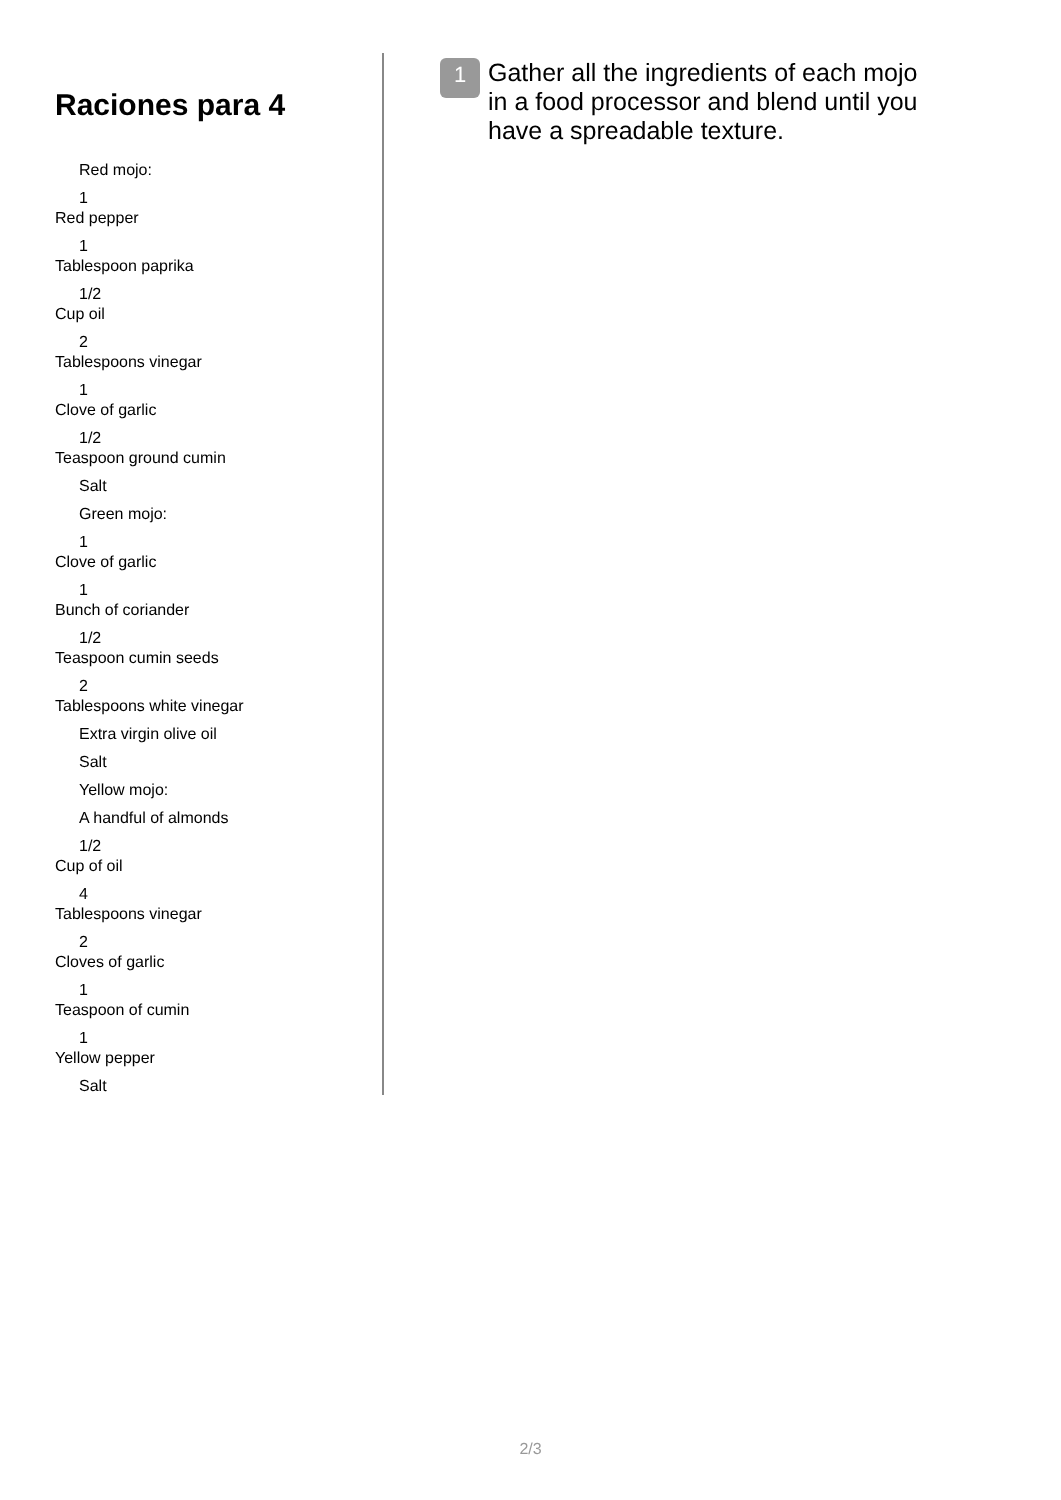Raciones para 4
Red mojo:
1
Red pepper
1
Tablespoon paprika
1/2
Cup oil
2
Tablespoons vinegar
1
Clove of garlic
1/2
Teaspoon ground cumin
Salt
Green mojo:
1
Clove of garlic
1
Bunch of coriander
1/2
Teaspoon cumin seeds
2
Tablespoons white vinegar
Extra virgin olive oil
Salt
Yellow mojo:
A handful of almonds
1/2
Cup of oil
4
Tablespoons vinegar
2
Cloves of garlic
1
Teaspoon of cumin
1
Yellow pepper
Salt
1
Gather all the ingredients of each mojo in a food processor and blend until you have a spreadable texture.
2/3